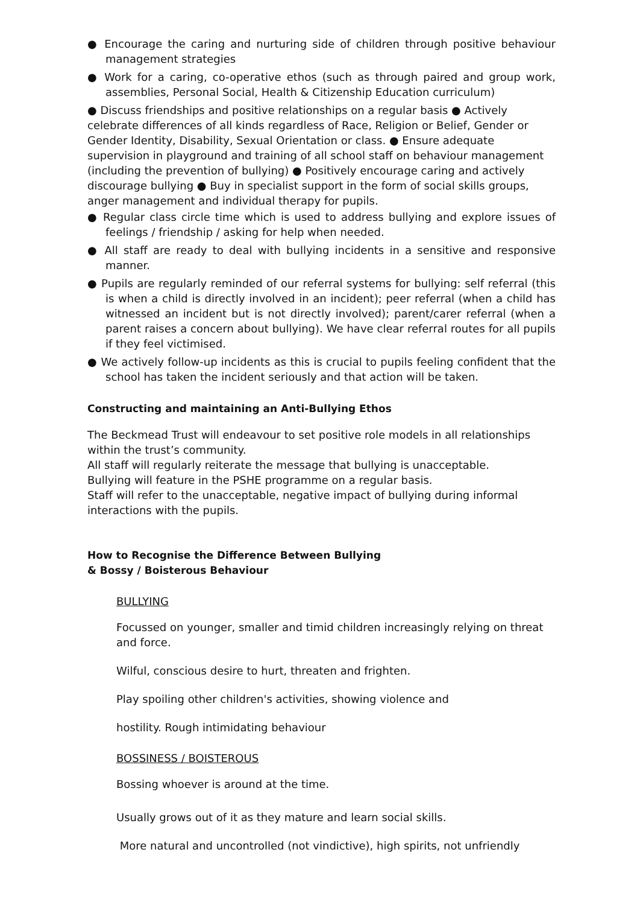● Encourage the caring and nurturing side of children through positive behaviour management strategies
● Work for a caring, co-operative ethos (such as through paired and group work, assemblies, Personal Social, Health & Citizenship Education curriculum)
● Discuss friendships and positive relationships on a regular basis ● Actively celebrate differences of all kinds regardless of Race, Religion or Belief, Gender or Gender Identity, Disability, Sexual Orientation or class. ● Ensure adequate supervision in playground and training of all school staff on behaviour management (including the prevention of bullying) ● Positively encourage caring and actively discourage bullying ● Buy in specialist support in the form of social skills groups, anger management and individual therapy for pupils.
● Regular class circle time which is used to address bullying and explore issues of feelings / friendship / asking for help when needed.
● All staff are ready to deal with bullying incidents in a sensitive and responsive manner.
● Pupils are regularly reminded of our referral systems for bullying: self referral (this is when a child is directly involved in an incident); peer referral (when a child has witnessed an incident but is not directly involved); parent/carer referral (when a parent raises a concern about bullying). We have clear referral routes for all pupils if they feel victimised.
● We actively follow-up incidents as this is crucial to pupils feeling confident that the school has taken the incident seriously and that action will be taken.
Constructing and maintaining an Anti-Bullying Ethos
The Beckmead Trust will endeavour to set positive role models in all relationships within the trust’s community.
All staff will regularly reiterate the message that bullying is unacceptable.
Bullying will feature in the PSHE programme on a regular basis.
Staff will refer to the unacceptable, negative impact of bullying during informal interactions with the pupils.
How to Recognise the Difference Between Bullying
& Bossy / Boisterous Behaviour
BULLYING
Focussed on younger, smaller and timid children increasingly relying on threat and force.
Wilful, conscious desire to hurt, threaten and frighten.
Play spoiling other children's activities, showing violence and
hostility. Rough intimidating behaviour
BOSSINESS / BOISTEROUS
Bossing whoever is around at the time.
Usually grows out of it as they mature and learn social skills.
More natural and uncontrolled (not vindictive), high spirits, not unfriendly